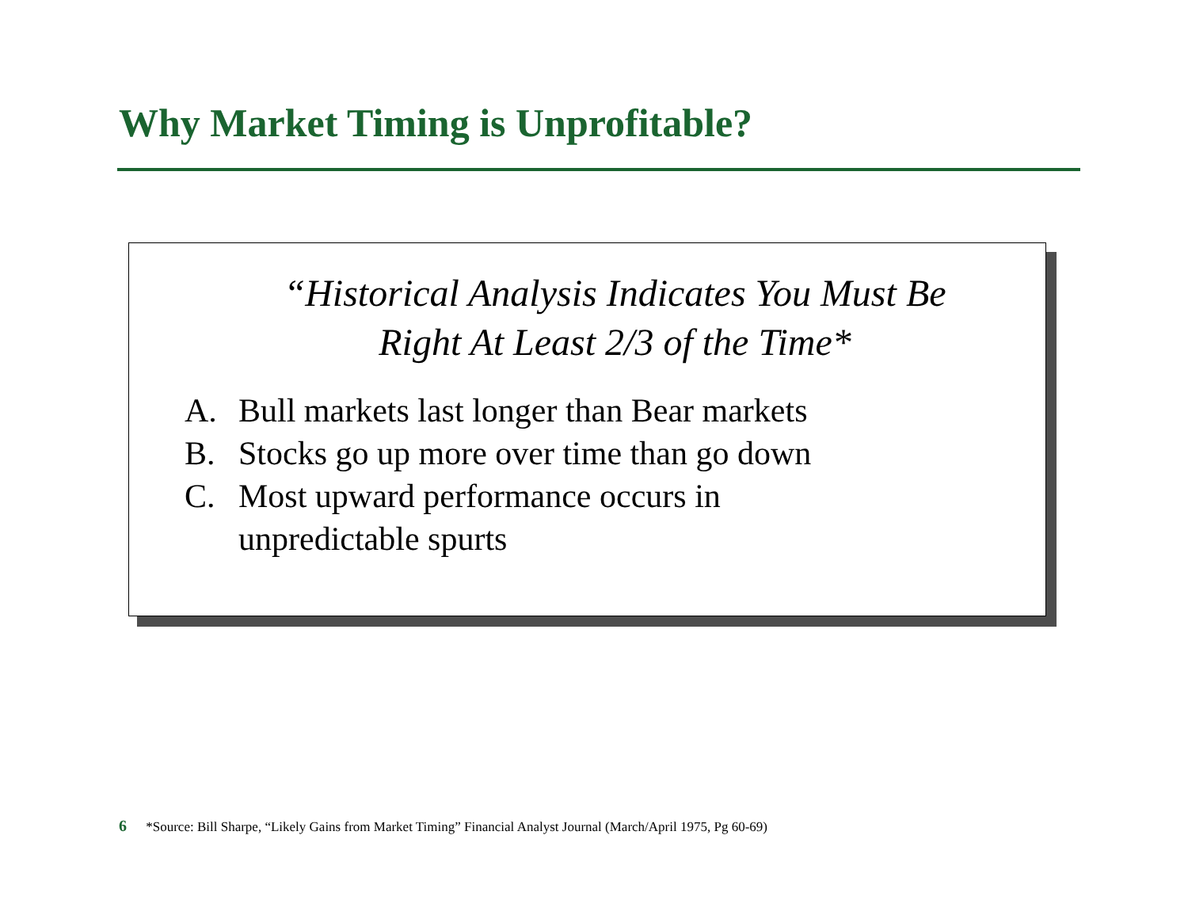Why Market Timing is Unprofitable?
“Historical Analysis Indicates You Must Be
Right At Least 2/3 of the Time*
A. Bull markets last longer than Bear markets
B. Stocks go up more over time than go down
C. Most upward performance occurs in
unpredictable spurts
6 *Source: Bill Sharpe, “Likely Gains from Market Timing” Financial Analyst Journal (March/April 1975, Pg 60-69)